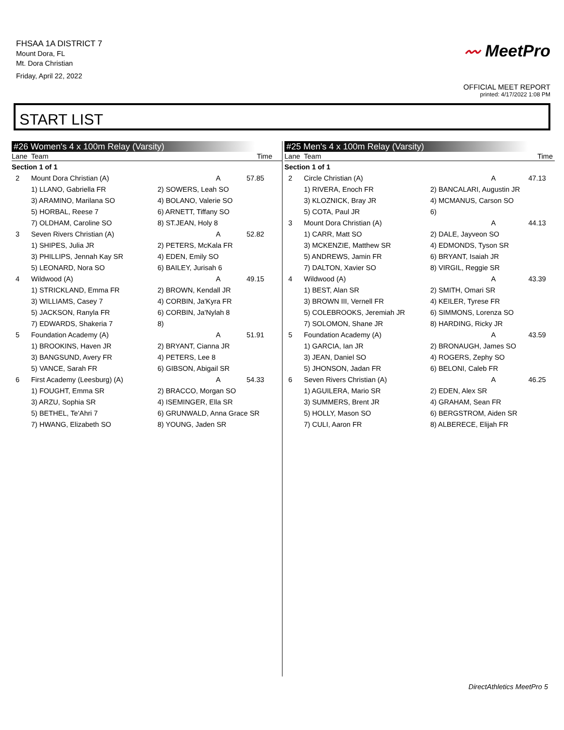FHSAA 1A DISTRICT 7
Mount Dora, FL
Mt. Dora Christian
Friday, April 22, 2022
〰 MeetPro
OFFICIAL MEET REPORT
printed: 4/17/2022 1:08 PM
START LIST
#26 Women's 4 x 100m Relay (Varsity)
| Lane | Team | | Time |
| --- | --- | --- | --- |
| Section 1 of 1 | | | |
| 2 | Mount Dora Christian (A) | A | 57.85 |
| | 1) LLANO, Gabriella FR | 2) SOWERS, Leah SO | |
| | 3) ARAMINO, Marilana SO | 4) BOLANO, Valerie SO | |
| | 5) HORBAL, Reese 7 | 6) ARNETT, Tiffany SO | |
| | 7) OLDHAM, Caroline SO | 8) ST.JEAN, Holy 8 | |
| 3 | Seven Rivers Christian (A) | A | 52.82 |
| | 1) SHIPES, Julia JR | 2) PETERS, McKala FR | |
| | 3) PHILLIPS, Jennah Kay SR | 4) EDEN, Emily SO | |
| | 5) LEONARD, Nora SO | 6) BAILEY, Jurisah 6 | |
| 4 | Wildwood (A) | A | 49.15 |
| | 1) STRICKLAND, Emma FR | 2) BROWN, Kendall JR | |
| | 3) WILLIAMS, Casey 7 | 4) CORBIN, Ja'Kyra FR | |
| | 5) JACKSON, Ranyla FR | 6) CORBIN, Ja'Nylah 8 | |
| | 7) EDWARDS, Shakeria 7 | 8) | |
| 5 | Foundation Academy (A) | A | 51.91 |
| | 1) BROOKINS, Haven JR | 2) BRYANT, Cianna JR | |
| | 3) BANGSUND, Avery FR | 4) PETERS, Lee 8 | |
| | 5) VANCE, Sarah FR | 6) GIBSON, Abigail SR | |
| 6 | First Academy (Leesburg) (A) | A | 54.33 |
| | 1) FOUGHT, Emma SR | 2) BRACCO, Morgan SO | |
| | 3) ARZU, Sophia SR | 4) ISEMINGER, Ella SR | |
| | 5) BETHEL, Te'Ahri 7 | 6) GRUNWALD, Anna Grace SR | |
| | 7) HWANG, Elizabeth SO | 8) YOUNG, Jaden SR | |
#25 Men's 4 x 100m Relay (Varsity)
| Lane | Team | | Time |
| --- | --- | --- | --- |
| Section 1 of 1 | | | |
| 2 | Circle Christian (A) | A | 47.13 |
| | 1) RIVERA, Enoch FR | 2) BANCALARI, Augustin JR | |
| | 3) KLOZNICK, Bray JR | 4) MCMANUS, Carson SO | |
| | 5) COTA, Paul JR | 6) | |
| 3 | Mount Dora Christian (A) | A | 44.13 |
| | 1) CARR, Matt SO | 2) DALE, Jayveon SO | |
| | 3) MCKENZIE, Matthew SR | 4) EDMONDS, Tyson SR | |
| | 5) ANDREWS, Jamin FR | 6) BRYANT, Isaiah JR | |
| | 7) DALTON, Xavier SO | 8) VIRGIL, Reggie SR | |
| 4 | Wildwood (A) | A | 43.39 |
| | 1) BEST, Alan SR | 2) SMITH, Omari SR | |
| | 3) BROWN III, Vernell FR | 4) KEILER, Tyrese FR | |
| | 5) COLEBROOKS, Jeremiah JR | 6) SIMMONS, Lorenza SO | |
| | 7) SOLOMON, Shane JR | 8) HARDING, Ricky JR | |
| 5 | Foundation Academy (A) | A | 43.59 |
| | 1) GARCIA, Ian JR | 2) BRONAUGH, James SO | |
| | 3) JEAN, Daniel SO | 4) ROGERS, Zephy SO | |
| | 5) JHONSON, Jadan FR | 6) BELONI, Caleb FR | |
| 6 | Seven Rivers Christian (A) | A | 46.25 |
| | 1) AGUILERA, Mario SR | 2) EDEN, Alex SR | |
| | 3) SUMMERS, Brent JR | 4) GRAHAM, Sean FR | |
| | 5) HOLLY, Mason SO | 6) BERGSTROM, Aiden SR | |
| | 7) CULI, Aaron FR | 8) ALBERECE, Elijah FR | |
DirectAthletics MeetPro 5